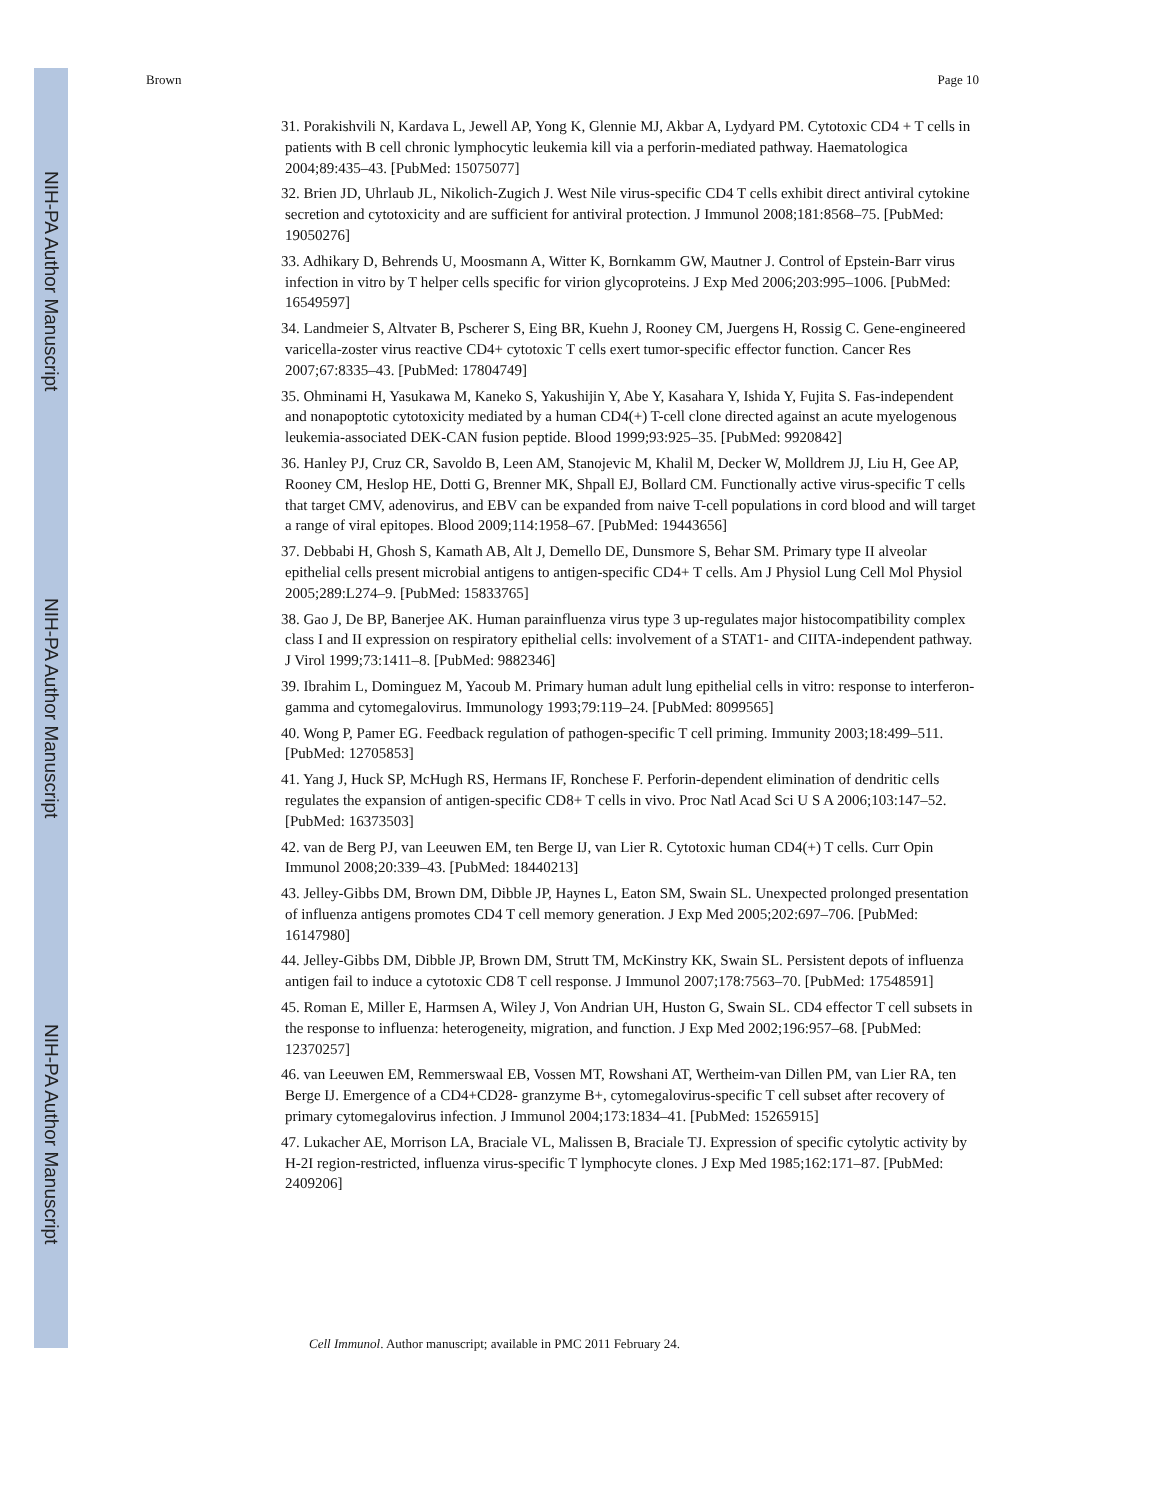NIH-PA Author Manuscript
NIH-PA Author Manuscript
NIH-PA Author Manuscript
Brown Page 10
31. Porakishvili N, Kardava L, Jewell AP, Yong K, Glennie MJ, Akbar A, Lydyard PM. Cytotoxic CD4 + T cells in patients with B cell chronic lymphocytic leukemia kill via a perforin-mediated pathway. Haematologica 2004;89:435–43. [PubMed: 15075077]
32. Brien JD, Uhrlaub JL, Nikolich-Zugich J. West Nile virus-specific CD4 T cells exhibit direct antiviral cytokine secretion and cytotoxicity and are sufficient for antiviral protection. J Immunol 2008;181:8568–75. [PubMed: 19050276]
33. Adhikary D, Behrends U, Moosmann A, Witter K, Bornkamm GW, Mautner J. Control of Epstein-Barr virus infection in vitro by T helper cells specific for virion glycoproteins. J Exp Med 2006;203:995–1006. [PubMed: 16549597]
34. Landmeier S, Altvater B, Pscherer S, Eing BR, Kuehn J, Rooney CM, Juergens H, Rossig C. Gene-engineered varicella-zoster virus reactive CD4+ cytotoxic T cells exert tumor-specific effector function. Cancer Res 2007;67:8335–43. [PubMed: 17804749]
35. Ohminami H, Yasukawa M, Kaneko S, Yakushijin Y, Abe Y, Kasahara Y, Ishida Y, Fujita S. Fas-independent and nonapoptotic cytotoxicity mediated by a human CD4(+) T-cell clone directed against an acute myelogenous leukemia-associated DEK-CAN fusion peptide. Blood 1999;93:925–35. [PubMed: 9920842]
36. Hanley PJ, Cruz CR, Savoldo B, Leen AM, Stanojevic M, Khalil M, Decker W, Molldrem JJ, Liu H, Gee AP, Rooney CM, Heslop HE, Dotti G, Brenner MK, Shpall EJ, Bollard CM. Functionally active virus-specific T cells that target CMV, adenovirus, and EBV can be expanded from naive T-cell populations in cord blood and will target a range of viral epitopes. Blood 2009;114:1958–67. [PubMed: 19443656]
37. Debbabi H, Ghosh S, Kamath AB, Alt J, Demello DE, Dunsmore S, Behar SM. Primary type II alveolar epithelial cells present microbial antigens to antigen-specific CD4+ T cells. Am J Physiol Lung Cell Mol Physiol 2005;289:L274–9. [PubMed: 15833765]
38. Gao J, De BP, Banerjee AK. Human parainfluenza virus type 3 up-regulates major histocompatibility complex class I and II expression on respiratory epithelial cells: involvement of a STAT1- and CIITA-independent pathway. J Virol 1999;73:1411–8. [PubMed: 9882346]
39. Ibrahim L, Dominguez M, Yacoub M. Primary human adult lung epithelial cells in vitro: response to interferon-gamma and cytomegalovirus. Immunology 1993;79:119–24. [PubMed: 8099565]
40. Wong P, Pamer EG. Feedback regulation of pathogen-specific T cell priming. Immunity 2003;18:499–511. [PubMed: 12705853]
41. Yang J, Huck SP, McHugh RS, Hermans IF, Ronchese F. Perforin-dependent elimination of dendritic cells regulates the expansion of antigen-specific CD8+ T cells in vivo. Proc Natl Acad Sci U S A 2006;103:147–52. [PubMed: 16373503]
42. van de Berg PJ, van Leeuwen EM, ten Berge IJ, van Lier R. Cytotoxic human CD4(+) T cells. Curr Opin Immunol 2008;20:339–43. [PubMed: 18440213]
43. Jelley-Gibbs DM, Brown DM, Dibble JP, Haynes L, Eaton SM, Swain SL. Unexpected prolonged presentation of influenza antigens promotes CD4 T cell memory generation. J Exp Med 2005;202:697–706. [PubMed: 16147980]
44. Jelley-Gibbs DM, Dibble JP, Brown DM, Strutt TM, McKinstry KK, Swain SL. Persistent depots of influenza antigen fail to induce a cytotoxic CD8 T cell response. J Immunol 2007;178:7563–70. [PubMed: 17548591]
45. Roman E, Miller E, Harmsen A, Wiley J, Von Andrian UH, Huston G, Swain SL. CD4 effector T cell subsets in the response to influenza: heterogeneity, migration, and function. J Exp Med 2002;196:957–68. [PubMed: 12370257]
46. van Leeuwen EM, Remmerswaal EB, Vossen MT, Rowshani AT, Wertheim-van Dillen PM, van Lier RA, ten Berge IJ. Emergence of a CD4+CD28- granzyme B+, cytomegalovirus-specific T cell subset after recovery of primary cytomegalovirus infection. J Immunol 2004;173:1834–41. [PubMed: 15265915]
47. Lukacher AE, Morrison LA, Braciale VL, Malissen B, Braciale TJ. Expression of specific cytolytic activity by H-2I region-restricted, influenza virus-specific T lymphocyte clones. J Exp Med 1985;162:171–87. [PubMed: 2409206]
Cell Immunol. Author manuscript; available in PMC 2011 February 24.